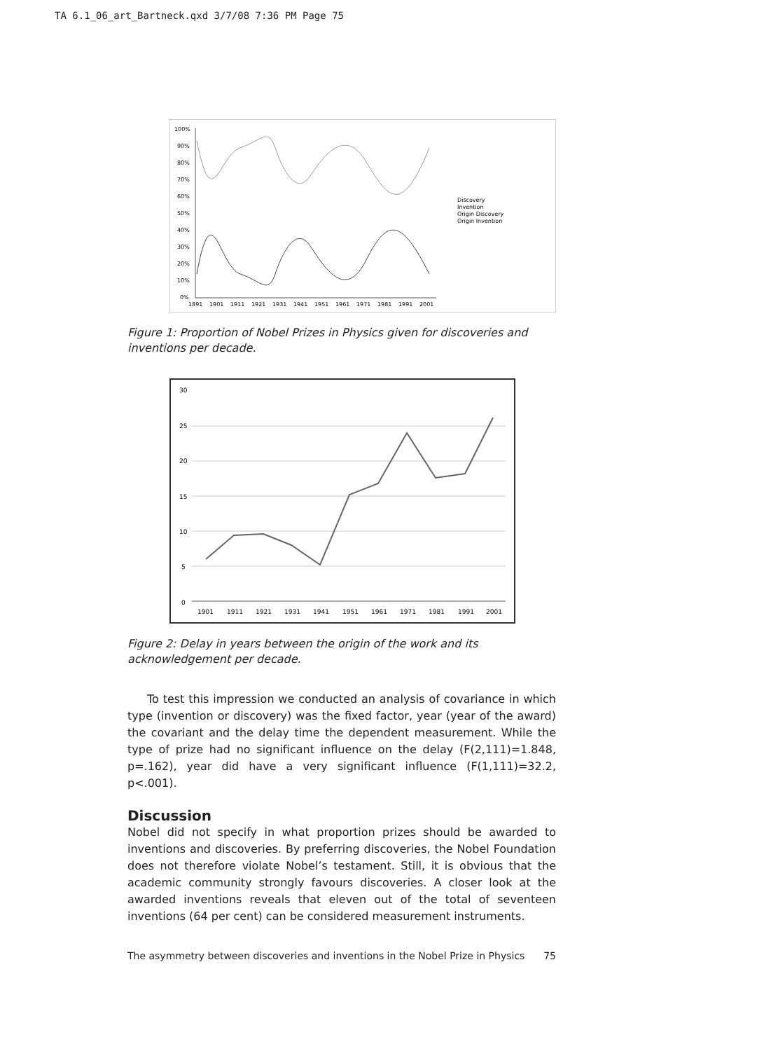TA 6.1_06_art_Bartneck.qxd 3/7/08 7:36 PM Page 75
100%
90%
80%
70%
60%
50%
40%
30%
20%
10%
0%
1891
1901
1911
1921
1931
1941
1951
1961
1971
1981
1991
2001
Discovery
Invention
Origin Discovery
Origin Invention
Figure 1: Proportion of Nobel Prizes in Physics given for discoveries and inventions per decade.
30
25
20
15
10
5
0
1901
1911
1921
1931
1941
1951
1961
1971
1981
1991
2001
Figure 2: Delay in years between the origin of the work and its acknowledgement per decade.
To test this impression we conducted an analysis of covariance in which type (invention or discovery) was the fixed factor, year (year of the award) the covariant and the delay time the dependent measurement. While the type of prize had no significant influence on the delay (F(2,111)=1.848, p=.162), year did have a very significant influence (F(1,111)=32.2, p<.001).
Discussion
Nobel did not specify in what proportion prizes should be awarded to inventions and discoveries. By preferring discoveries, the Nobel Foundation does not therefore violate Nobel’s testament. Still, it is obvious that the academic community strongly favours discoveries. A closer look at the awarded inventions reveals that eleven out of the total of seventeen inventions (64 per cent) can be considered measurement instruments.
The asymmetry between discoveries and inventions in the Nobel Prize in Physics 75